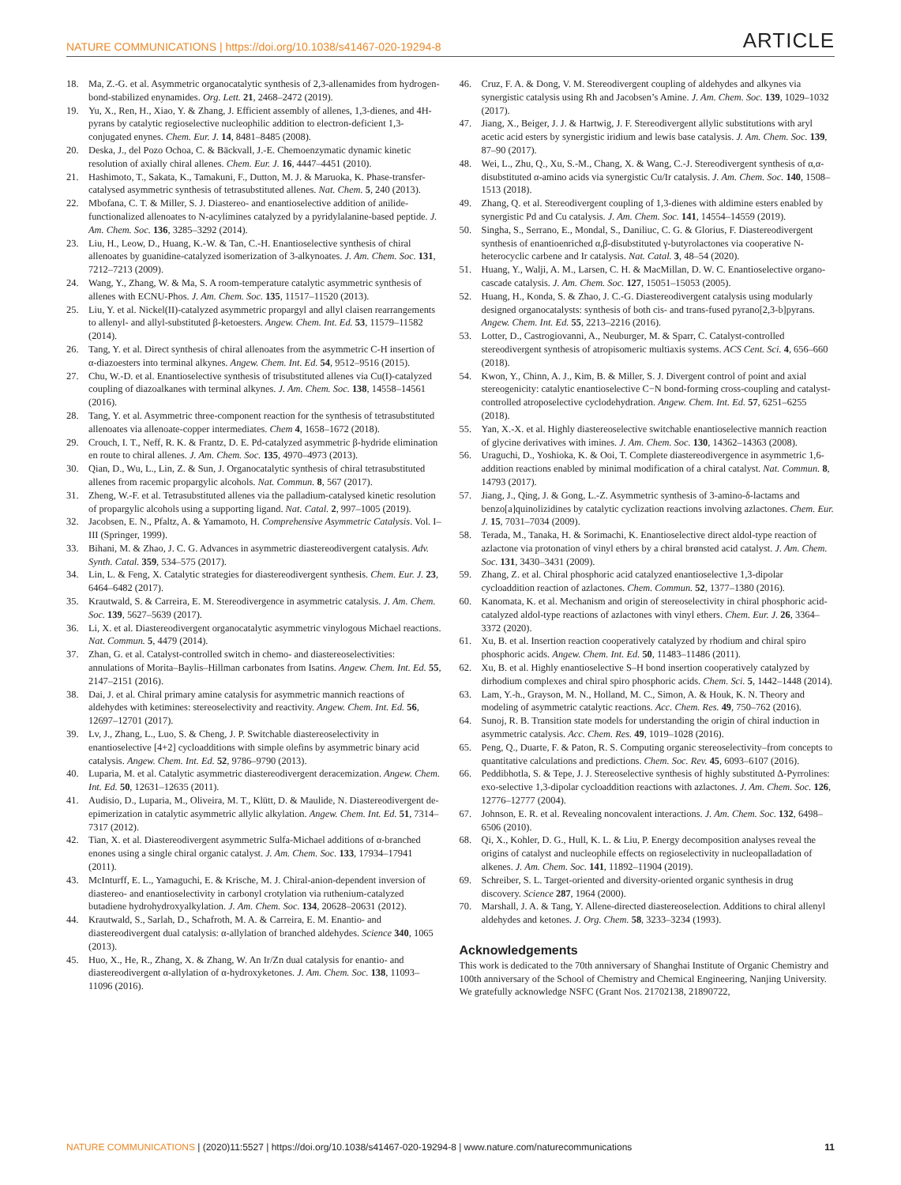NATURE COMMUNICATIONS | https://doi.org/10.1038/s41467-020-19294-8 ARTICLE
18. Ma, Z.-G. et al. Asymmetric organocatalytic synthesis of 2,3-allenamides from hydrogen-bond-stabilized enynamides. Org. Lett. 21, 2468–2472 (2019).
19. Yu, X., Ren, H., Xiao, Y. & Zhang, J. Efficient assembly of allenes, 1,3-dienes, and 4H-pyrans by catalytic regioselective nucleophilic addition to electron-deficient 1,3-conjugated enynes. Chem. Eur. J. 14, 8481–8485 (2008).
20. Deska, J., del Pozo Ochoa, C. & Bäckvall, J.-E. Chemoenzymatic dynamic kinetic resolution of axially chiral allenes. Chem. Eur. J. 16, 4447–4451 (2010).
21. Hashimoto, T., Sakata, K., Tamakuni, F., Dutton, M. J. & Maruoka, K. Phase-transfer-catalysed asymmetric synthesis of tetrasubstituted allenes. Nat. Chem. 5, 240 (2013).
22. Mbofana, C. T. & Miller, S. J. Diastereo- and enantioselective addition of anilide-functionalized allenoates to N-acylimines catalyzed by a pyridylalanine-based peptide. J. Am. Chem. Soc. 136, 3285–3292 (2014).
23. Liu, H., Leow, D., Huang, K.-W. & Tan, C.-H. Enantioselective synthesis of chiral allenoates by guanidine-catalyzed isomerization of 3-alkynoates. J. Am. Chem. Soc. 131, 7212–7213 (2009).
24. Wang, Y., Zhang, W. & Ma, S. A room-temperature catalytic asymmetric synthesis of allenes with ECNU-Phos. J. Am. Chem. Soc. 135, 11517–11520 (2013).
25. Liu, Y. et al. Nickel(II)-catalyzed asymmetric propargyl and allyl claisen rearrangements to allenyl- and allyl-substituted β-ketoesters. Angew. Chem. Int. Ed. 53, 11579–11582 (2014).
26. Tang, Y. et al. Direct synthesis of chiral allenoates from the asymmetric C-H insertion of α-diazoesters into terminal alkynes. Angew. Chem. Int. Ed. 54, 9512–9516 (2015).
27. Chu, W.-D. et al. Enantioselective synthesis of trisubstituted allenes via Cu(I)-catalyzed coupling of diazoalkanes with terminal alkynes. J. Am. Chem. Soc. 138, 14558–14561 (2016).
28. Tang, Y. et al. Asymmetric three-component reaction for the synthesis of tetrasubstituted allenoates via allenoate-copper intermediates. Chem 4, 1658–1672 (2018).
29. Crouch, I. T., Neff, R. K. & Frantz, D. E. Pd-catalyzed asymmetric β-hydride elimination en route to chiral allenes. J. Am. Chem. Soc. 135, 4970–4973 (2013).
30. Qian, D., Wu, L., Lin, Z. & Sun, J. Organocatalytic synthesis of chiral tetrasubstituted allenes from racemic propargylic alcohols. Nat. Commun. 8, 567 (2017).
31. Zheng, W.-F. et al. Tetrasubstituted allenes via the palladium-catalysed kinetic resolution of propargylic alcohols using a supporting ligand. Nat. Catal. 2, 997–1005 (2019).
32. Jacobsen, E. N., Pfaltz, A. & Yamamoto, H. Comprehensive Asymmetric Catalysis. Vol. I–III (Springer, 1999).
33. Bihani, M. & Zhao, J. C. G. Advances in asymmetric diastereodivergent catalysis. Adv. Synth. Catal. 359, 534–575 (2017).
34. Lin, L. & Feng, X. Catalytic strategies for diastereodivergent synthesis. Chem. Eur. J. 23, 6464–6482 (2017).
35. Krautwald, S. & Carreira, E. M. Stereodivergence in asymmetric catalysis. J. Am. Chem. Soc. 139, 5627–5639 (2017).
36. Li, X. et al. Diastereodivergent organocatalytic asymmetric vinylogous Michael reactions. Nat. Commun. 5, 4479 (2014).
37. Zhan, G. et al. Catalyst-controlled switch in chemo- and diastereoselectivities: annulations of Morita–Baylis–Hillman carbonates from Isatins. Angew. Chem. Int. Ed. 55, 2147–2151 (2016).
38. Dai, J. et al. Chiral primary amine catalysis for asymmetric mannich reactions of aldehydes with ketimines: stereoselectivity and reactivity. Angew. Chem. Int. Ed. 56, 12697–12701 (2017).
39. Lv, J., Zhang, L., Luo, S. & Cheng, J. P. Switchable diastereoselectivity in enantioselective [4+2] cycloadditions with simple olefins by asymmetric binary acid catalysis. Angew. Chem. Int. Ed. 52, 9786–9790 (2013).
40. Luparia, M. et al. Catalytic asymmetric diastereodivergent deracemization. Angew. Chem. Int. Ed. 50, 12631–12635 (2011).
41. Audisio, D., Luparia, M., Oliveira, M. T., Klütt, D. & Maulide, N. Diastereodivergent de-epimerization in catalytic asymmetric allylic alkylation. Angew. Chem. Int. Ed. 51, 7314–7317 (2012).
42. Tian, X. et al. Diastereodivergent asymmetric Sulfa-Michael additions of α-branched enones using a single chiral organic catalyst. J. Am. Chem. Soc. 133, 17934–17941 (2011).
43. McInturff, E. L., Yamaguchi, E. & Krische, M. J. Chiral-anion-dependent inversion of diastereo- and enantioselectivity in carbonyl crotylation via ruthenium-catalyzed butadiene hydrohydroxyalkylation. J. Am. Chem. Soc. 134, 20628–20631 (2012).
44. Krautwald, S., Sarlah, D., Schafroth, M. A. & Carreira, E. M. Enantio- and diastereodivergent dual catalysis: α-allylation of branched aldehydes. Science 340, 1065 (2013).
45. Huo, X., He, R., Zhang, X. & Zhang, W. An Ir/Zn dual catalysis for enantio- and diastereodivergent α-allylation of α-hydroxyketones. J. Am. Chem. Soc. 138, 11093–11096 (2016).
46. Cruz, F. A. & Dong, V. M. Stereodivergent coupling of aldehydes and alkynes via synergistic catalysis using Rh and Jacobsen’s Amine. J. Am. Chem. Soc. 139, 1029–1032 (2017).
47. Jiang, X., Beiger, J. J. & Hartwig, J. F. Stereodivergent allylic substitutions with aryl acetic acid esters by synergistic iridium and lewis base catalysis. J. Am. Chem. Soc. 139, 87–90 (2017).
48. Wei, L., Zhu, Q., Xu, S.-M., Chang, X. & Wang, C.-J. Stereodivergent synthesis of α,α-disubstituted α-amino acids via synergistic Cu/Ir catalysis. J. Am. Chem. Soc. 140, 1508–1513 (2018).
49. Zhang, Q. et al. Stereodivergent coupling of 1,3-dienes with aldimine esters enabled by synergistic Pd and Cu catalysis. J. Am. Chem. Soc. 141, 14554–14559 (2019).
50. Singha, S., Serrano, E., Mondal, S., Daniliuc, C. G. & Glorius, F. Diastereodivergent synthesis of enantioenriched α,β-disubstituted γ-butyrolactones via cooperative N-heterocyclic carbene and Ir catalysis. Nat. Catal. 3, 48–54 (2020).
51. Huang, Y., Walji, A. M., Larsen, C. H. & MacMillan, D. W. C. Enantioselective organo-cascade catalysis. J. Am. Chem. Soc. 127, 15051–15053 (2005).
52. Huang, H., Konda, S. & Zhao, J. C.-G. Diastereodivergent catalysis using modularly designed organocatalysts: synthesis of both cis- and trans-fused pyrano[2,3-b]pyrans. Angew. Chem. Int. Ed. 55, 2213–2216 (2016).
53. Lotter, D., Castrogiovanni, A., Neuburger, M. & Sparr, C. Catalyst-controlled stereodivergent synthesis of atropisomeric multiaxis systems. ACS Cent. Sci. 4, 656–660 (2018).
54. Kwon, Y., Chinn, A. J., Kim, B. & Miller, S. J. Divergent control of point and axial stereogenicity: catalytic enantioselective C−N bond-forming cross-coupling and catalyst-controlled atroposelective cyclodehydration. Angew. Chem. Int. Ed. 57, 6251–6255 (2018).
55. Yan, X.-X. et al. Highly diastereoselective switchable enantioselective mannich reaction of glycine derivatives with imines. J. Am. Chem. Soc. 130, 14362–14363 (2008).
56. Uraguchi, D., Yoshioka, K. & Ooi, T. Complete diastereodivergence in asymmetric 1,6-addition reactions enabled by minimal modification of a chiral catalyst. Nat. Commun. 8, 14793 (2017).
57. Jiang, J., Qing, J. & Gong, L.-Z. Asymmetric synthesis of 3-amino-δ-lactams and benzo[a]quinolizidines by catalytic cyclization reactions involving azlactones. Chem. Eur. J. 15, 7031–7034 (2009).
58. Terada, M., Tanaka, H. & Sorimachi, K. Enantioselective direct aldol-type reaction of azlactone via protonation of vinyl ethers by a chiral brønsted acid catalyst. J. Am. Chem. Soc. 131, 3430–3431 (2009).
59. Zhang, Z. et al. Chiral phosphoric acid catalyzed enantioselective 1,3-dipolar cycloaddition reaction of azlactones. Chem. Commun. 52, 1377–1380 (2016).
60. Kanomata, K. et al. Mechanism and origin of stereoselectivity in chiral phosphoric acid-catalyzed aldol-type reactions of azlactones with vinyl ethers. Chem. Eur. J. 26, 3364–3372 (2020).
61. Xu, B. et al. Insertion reaction cooperatively catalyzed by rhodium and chiral spiro phosphoric acids. Angew. Chem. Int. Ed. 50, 11483–11486 (2011).
62. Xu, B. et al. Highly enantioselective S–H bond insertion cooperatively catalyzed by dirhodium complexes and chiral spiro phosphoric acids. Chem. Sci. 5, 1442–1448 (2014).
63. Lam, Y.-h., Grayson, M. N., Holland, M. C., Simon, A. & Houk, K. N. Theory and modeling of asymmetric catalytic reactions. Acc. Chem. Res. 49, 750–762 (2016).
64. Sunoj, R. B. Transition state models for understanding the origin of chiral induction in asymmetric catalysis. Acc. Chem. Res. 49, 1019–1028 (2016).
65. Peng, Q., Duarte, F. & Paton, R. S. Computing organic stereoselectivity–from concepts to quantitative calculations and predictions. Chem. Soc. Rev. 45, 6093–6107 (2016).
66. Peddibhotla, S. & Tepe, J. J. Stereoselective synthesis of highly substituted Δ-Pyrrolines: exo-selective 1,3-dipolar cycloaddition reactions with azlactones. J. Am. Chem. Soc. 126, 12776–12777 (2004).
67. Johnson, E. R. et al. Revealing noncovalent interactions. J. Am. Chem. Soc. 132, 6498–6506 (2010).
68. Qi, X., Kohler, D. G., Hull, K. L. & Liu, P. Energy decomposition analyses reveal the origins of catalyst and nucleophile effects on regioselectivity in nucleopalladation of alkenes. J. Am. Chem. Soc. 141, 11892–11904 (2019).
69. Schreiber, S. L. Target-oriented and diversity-oriented organic synthesis in drug discovery. Science 287, 1964 (2000).
70. Marshall, J. A. & Tang, Y. Allene-directed diastereoselection. Additions to chiral allenyl aldehydes and ketones. J. Org. Chem. 58, 3233–3234 (1993).
Acknowledgements
This work is dedicated to the 70th anniversary of Shanghai Institute of Organic Chemistry and 100th anniversary of the School of Chemistry and Chemical Engineering, Nanjing University. We gratefully acknowledge NSFC (Grant Nos. 21702138, 21890722,
NATURE COMMUNICATIONS | (2020)11:5527 | https://doi.org/10.1038/s41467-020-19294-8 | www.nature.com/naturecommunications 11